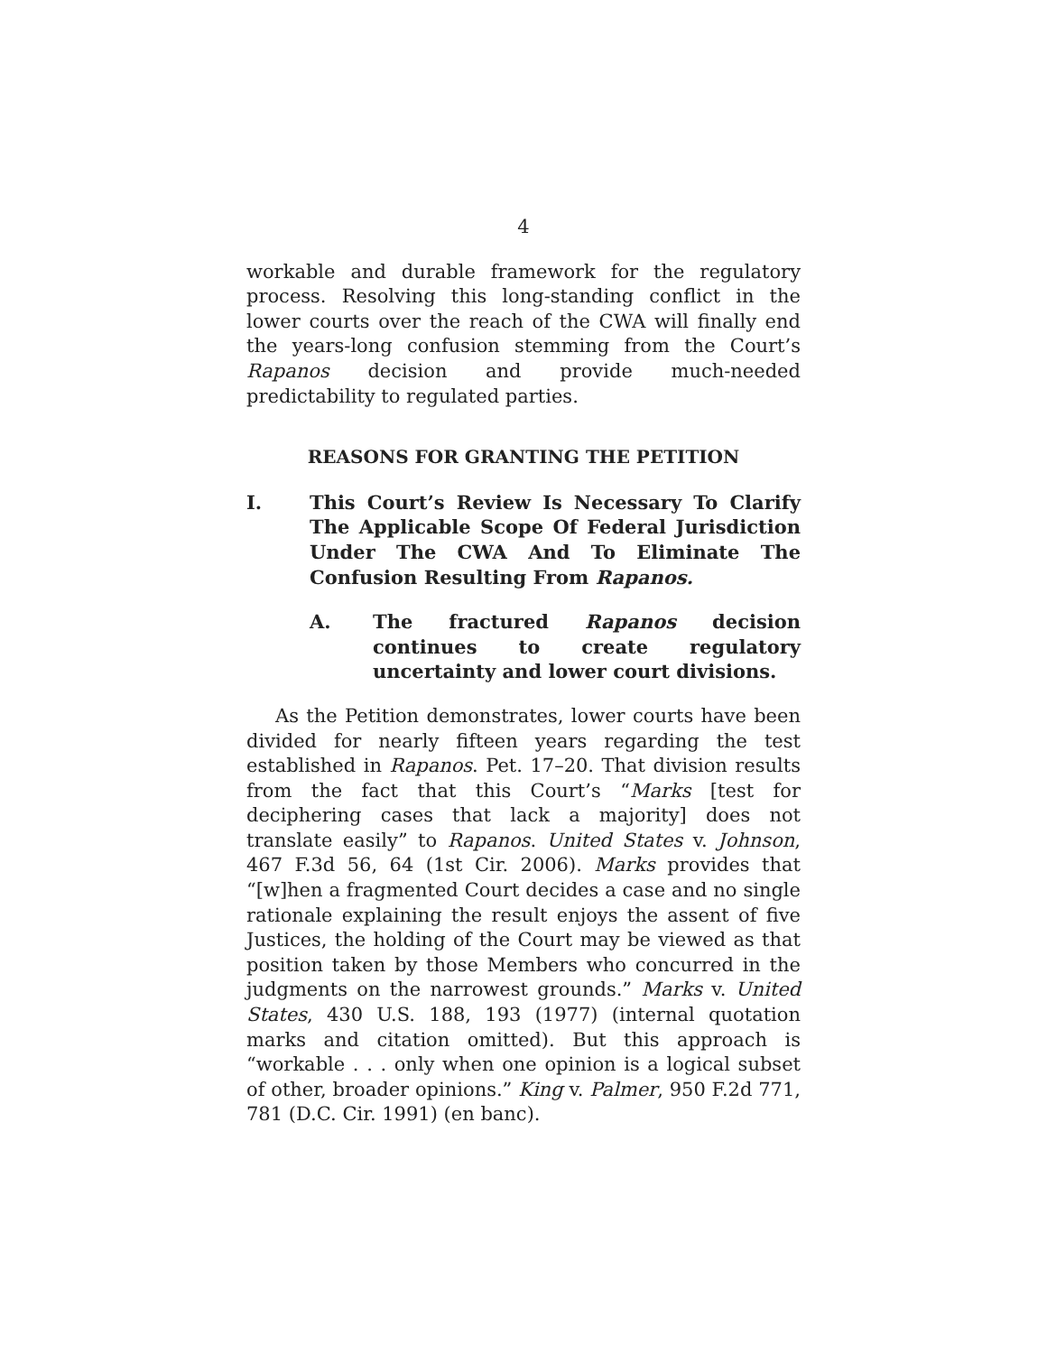4
workable and durable framework for the regulatory process. Resolving this long-standing conflict in the lower courts over the reach of the CWA will finally end the years-long confusion stemming from the Court’s Rapanos decision and provide much-needed predictability to regulated parties.
REASONS FOR GRANTING THE PETITION
I. This Court’s Review Is Necessary To Clarify The Applicable Scope Of Federal Jurisdiction Under The CWA And To Eliminate The Confusion Resulting From Rapanos.
A. The fractured Rapanos decision continues to create regulatory uncertainty and lower court divisions.
As the Petition demonstrates, lower courts have been divided for nearly fifteen years regarding the test established in Rapanos. Pet. 17–20. That division results from the fact that this Court’s “Marks [test for deciphering cases that lack a majority] does not translate easily” to Rapanos. United States v. Johnson, 467 F.3d 56, 64 (1st Cir. 2006). Marks provides that “[w]hen a fragmented Court decides a case and no single rationale explaining the result enjoys the assent of five Justices, the holding of the Court may be viewed as that position taken by those Members who concurred in the judgments on the narrowest grounds.” Marks v. United States, 430 U.S. 188, 193 (1977) (internal quotation marks and citation omitted). But this approach is “workable . . . only when one opinion is a logical subset of other, broader opinions.” King v. Palmer, 950 F.2d 771, 781 (D.C. Cir. 1991) (en banc).